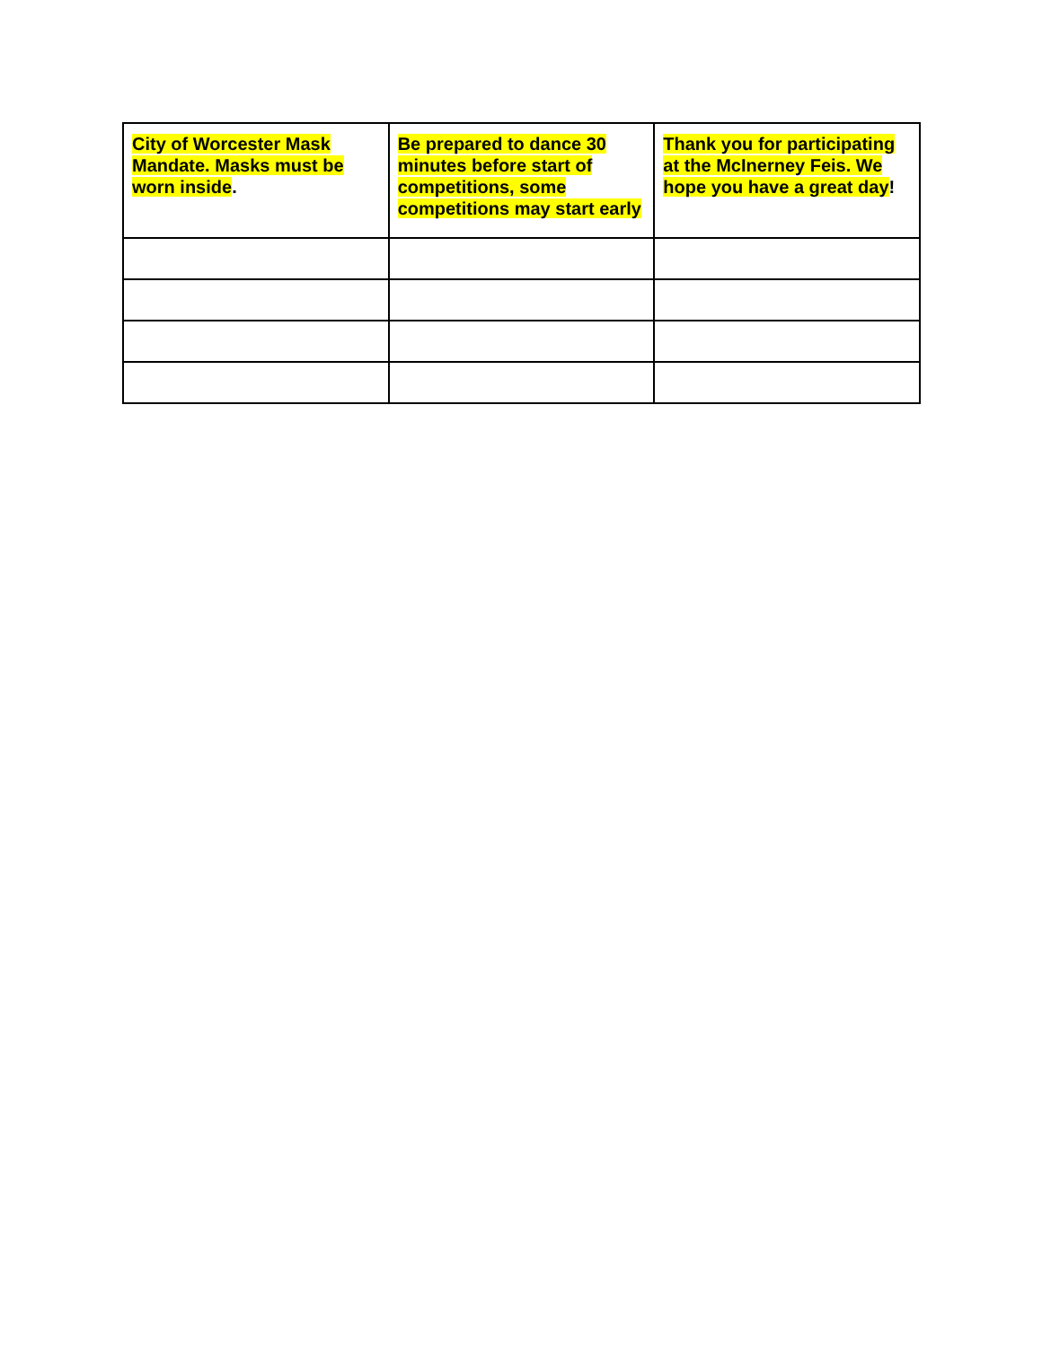| City of Worcester Mask Mandate. Masks must be worn inside . | Be prepared to dance 30 minutes before start of competitions, some competitions may start early | Thank you for participating at the McInerney Feis. We hope you have a great day ! |